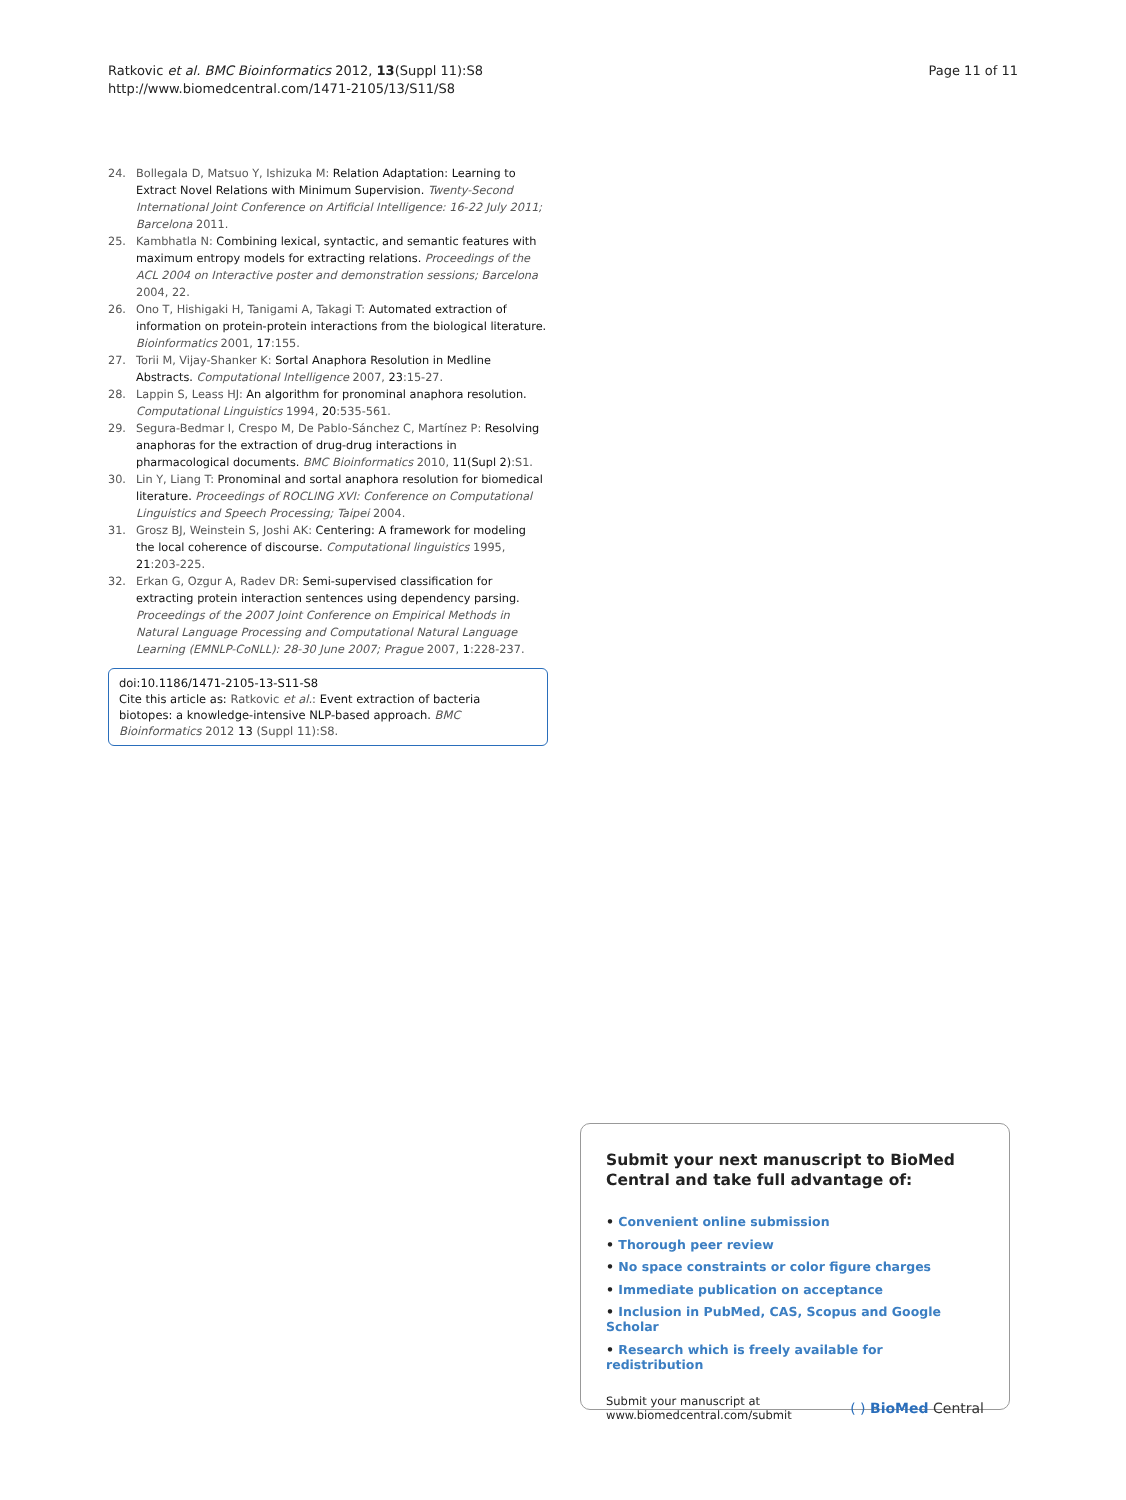Ratkovic et al. BMC Bioinformatics 2012, 13(Suppl 11):S8
http://www.biomedcentral.com/1471-2105/13/S11/S8
Page 11 of 11
24. Bollegala D, Matsuo Y, Ishizuka M: Relation Adaptation: Learning to Extract Novel Relations with Minimum Supervision. Twenty-Second International Joint Conference on Artificial Intelligence: 16-22 July 2011; Barcelona 2011.
25. Kambhatla N: Combining lexical, syntactic, and semantic features with maximum entropy models for extracting relations. Proceedings of the ACL 2004 on Interactive poster and demonstration sessions; Barcelona 2004, 22.
26. Ono T, Hishigaki H, Tanigami A, Takagi T: Automated extraction of information on protein-protein interactions from the biological literature. Bioinformatics 2001, 17:155.
27. Torii M, Vijay-Shanker K: Sortal Anaphora Resolution in Medline Abstracts. Computational Intelligence 2007, 23:15-27.
28. Lappin S, Leass HJ: An algorithm for pronominal anaphora resolution. Computational Linguistics 1994, 20:535-561.
29. Segura-Bedmar I, Crespo M, De Pablo-Sánchez C, Martínez P: Resolving anaphoras for the extraction of drug-drug interactions in pharmacological documents. BMC Bioinformatics 2010, 11(Supl 2):S1.
30. Lin Y, Liang T: Pronominal and sortal anaphora resolution for biomedical literature. Proceedings of ROCLING XVI: Conference on Computational Linguistics and Speech Processing; Taipei 2004.
31. Grosz BJ, Weinstein S, Joshi AK: Centering: A framework for modeling the local coherence of discourse. Computational linguistics 1995, 21:203-225.
32. Erkan G, Ozgur A, Radev DR: Semi-supervised classification for extracting protein interaction sentences using dependency parsing. Proceedings of the 2007 Joint Conference on Empirical Methods in Natural Language Processing and Computational Natural Language Learning (EMNLP-CoNLL): 28-30 June 2007; Prague 2007, 1:228-237.
doi:10.1186/1471-2105-13-S11-S8
Cite this article as: Ratkovic et al.: Event extraction of bacteria biotopes: a knowledge-intensive NLP-based approach. BMC Bioinformatics 2012 13 (Suppl 11):S8.
Submit your next manuscript to BioMed Central and take full advantage of:
• Convenient online submission
• Thorough peer review
• No space constraints or color figure charges
• Immediate publication on acceptance
• Inclusion in PubMed, CAS, Scopus and Google Scholar
• Research which is freely available for redistribution
Submit your manuscript at
www.biomedcentral.com/submit
( ) BioMed Central